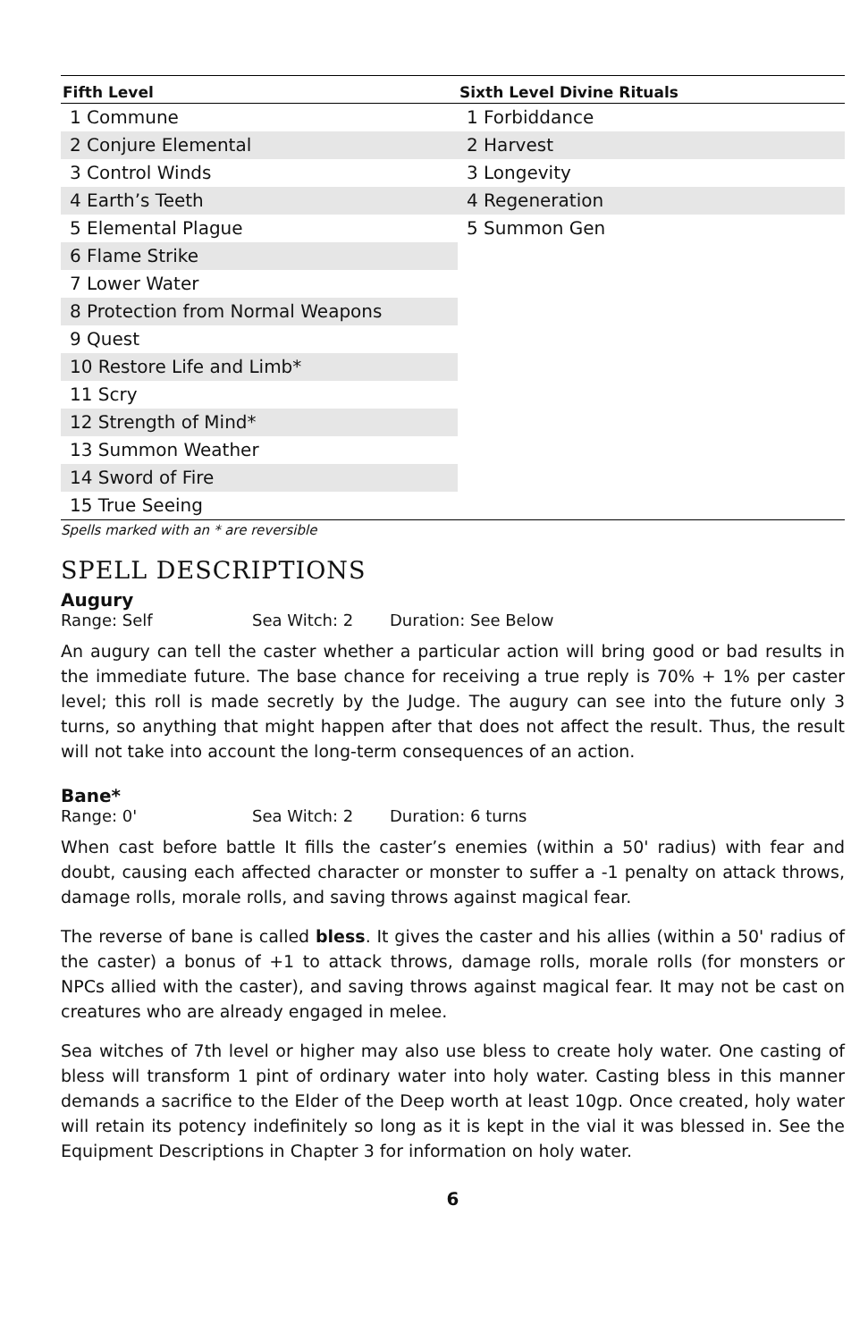| Fifth Level | Sixth Level Divine Rituals |
| --- | --- |
| 1 Commune | 1 Forbiddance |
| 2 Conjure Elemental | 2 Harvest |
| 3 Control Winds | 3 Longevity |
| 4 Earth’s Teeth | 4 Regeneration |
| 5 Elemental Plague | 5 Summon Gen |
| 6 Flame Strike | |
| 7 Lower Water | |
| 8 Protection from Normal Weapons | |
| 9 Quest | |
| 10 Restore Life and Limb* | |
| 11 Scry | |
| 12 Strength of Mind* | |
| 13 Summon Weather | |
| 14 Sword of Fire | |
| 15 True Seeing | |
Spells marked with an * are reversible
SPELL DESCRIPTIONS
Augury
Range: Self Sea Witch: 2 Duration: See Below
An augury can tell the caster whether a particular action will bring good or bad results in the immediate future. The base chance for receiving a true reply is 70% + 1% per caster level; this roll is made secretly by the Judge. The augury can see into the future only 3 turns, so anything that might happen after that does not affect the result. Thus, the result will not take into account the long-term consequences of an action.
Bane*
Range: 0' Sea Witch: 2 Duration: 6 turns
When cast before battle It fills the caster’s enemies (within a 50' radius) with fear and doubt, causing each affected character or monster to suffer a -1 penalty on attack throws, damage rolls, morale rolls, and saving throws against magical fear.
The reverse of bane is called bless. It gives the caster and his allies (within a 50' radius of the caster) a bonus of +1 to attack throws, damage rolls, morale rolls (for monsters or NPCs allied with the caster), and saving throws against magical fear. It may not be cast on creatures who are already engaged in melee.
Sea witches of 7th level or higher may also use bless to create holy water. One casting of bless will transform 1 pint of ordinary water into holy water. Casting bless in this manner demands a sacrifice to the Elder of the Deep worth at least 10gp. Once created, holy water will retain its potency indefinitely so long as it is kept in the vial it was blessed in. See the Equipment Descriptions in Chapter 3 for information on holy water.
6